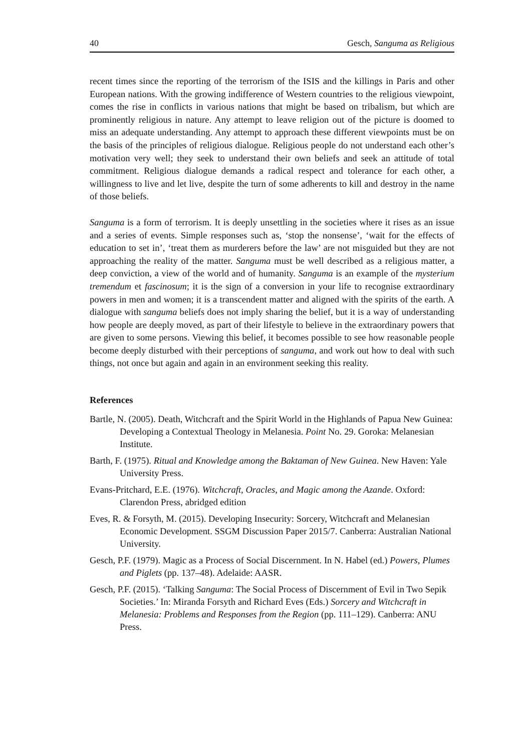40 Gesch, Sanguma as Religious
recent times since the reporting of the terrorism of the ISIS and the killings in Paris and other European nations. With the growing indifference of Western countries to the religious viewpoint, comes the rise in conflicts in various nations that might be based on tribalism, but which are prominently religious in nature. Any attempt to leave religion out of the picture is doomed to miss an adequate understanding. Any attempt to approach these different viewpoints must be on the basis of the principles of religious dialogue. Religious people do not understand each other’s motivation very well; they seek to understand their own beliefs and seek an attitude of total commitment. Religious dialogue demands a radical respect and tolerance for each other, a willingness to live and let live, despite the turn of some adherents to kill and destroy in the name of those beliefs.
Sanguma is a form of terrorism. It is deeply unsettling in the societies where it rises as an issue and a series of events. Simple responses such as, ‘stop the nonsense’, ‘wait for the effects of education to set in’, ‘treat them as murderers before the law’ are not misguided but they are not approaching the reality of the matter. Sanguma must be well described as a religious matter, a deep conviction, a view of the world and of humanity. Sanguma is an example of the mysterium tremendum et fascinosum; it is the sign of a conversion in your life to recognise extraordinary powers in men and women; it is a transcendent matter and aligned with the spirits of the earth. A dialogue with sanguma beliefs does not imply sharing the belief, but it is a way of understanding how people are deeply moved, as part of their lifestyle to believe in the extraordinary powers that are given to some persons. Viewing this belief, it becomes possible to see how reasonable people become deeply disturbed with their perceptions of sanguma, and work out how to deal with such things, not once but again and again in an environment seeking this reality.
References
Bartle, N. (2005). Death, Witchcraft and the Spirit World in the Highlands of Papua New Guinea: Developing a Contextual Theology in Melanesia. Point No. 29. Goroka: Melanesian Institute.
Barth, F. (1975). Ritual and Knowledge among the Baktaman of New Guinea. New Haven: Yale University Press.
Evans-Pritchard, E.E. (1976). Witchcraft, Oracles, and Magic among the Azande. Oxford: Clarendon Press, abridged edition
Eves, R. & Forsyth, M. (2015). Developing Insecurity: Sorcery, Witchcraft and Melanesian Economic Development. SSGM Discussion Paper 2015/7. Canberra: Australian National University.
Gesch, P.F. (1979). Magic as a Process of Social Discernment. In N. Habel (ed.) Powers, Plumes and Piglets (pp. 137–48). Adelaide: AASR.
Gesch, P.F. (2015). ‘Talking Sanguma: The Social Process of Discernment of Evil in Two Sepik Societies.’ In: Miranda Forsyth and Richard Eves (Eds.) Sorcery and Witchcraft in Melanesia: Problems and Responses from the Region (pp. 111–129). Canberra: ANU Press.